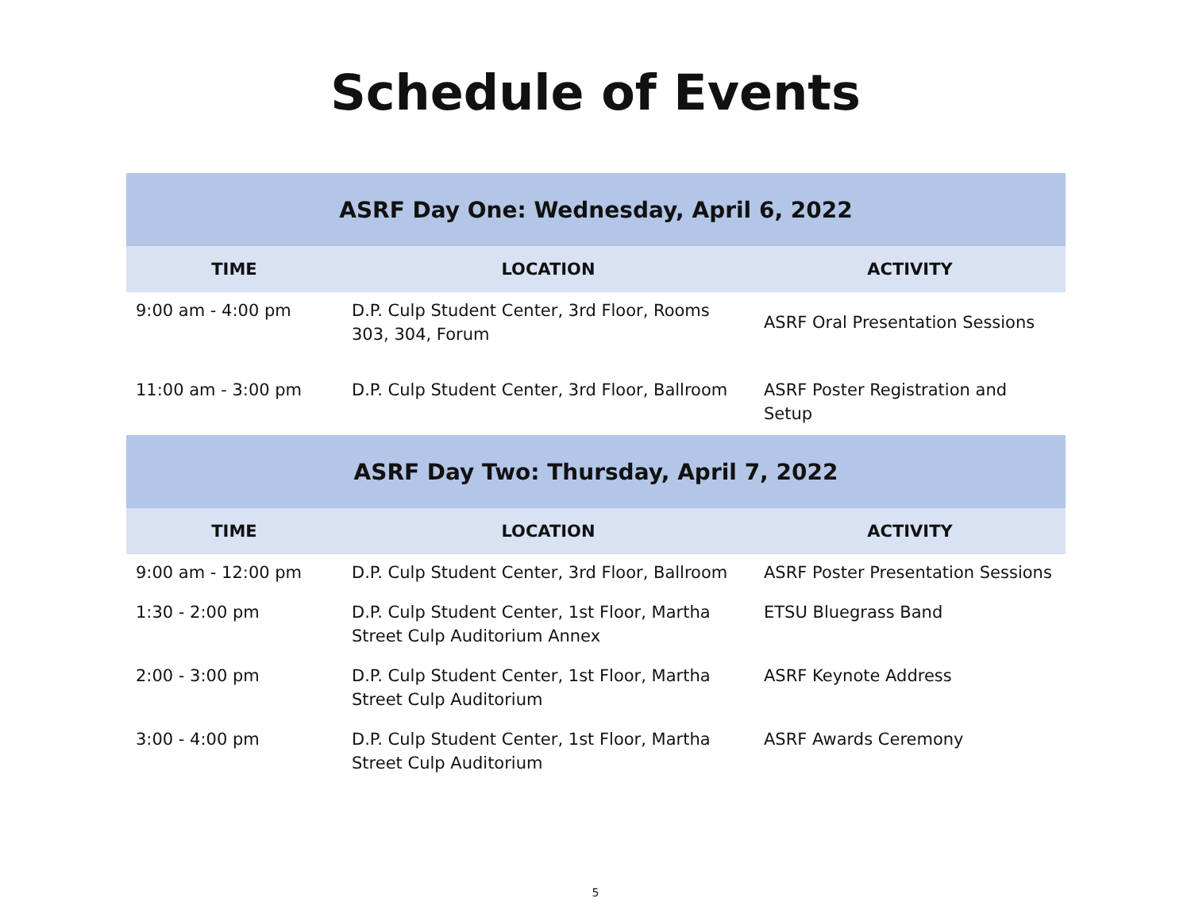Schedule of Events
| ASRF Day One: Wednesday, April 6, 2022 | | |
| --- | --- | --- |
| TIME | LOCATION | ACTIVITY |
| 9:00 am - 4:00 pm | D.P. Culp Student Center, 3rd Floor, Rooms 303, 304, Forum | ASRF Oral Presentation Sessions |
| 11:00 am - 3:00 pm | D.P. Culp Student Center, 3rd Floor, Ballroom | ASRF Poster Registration and Setup |
| ASRF Day Two: Thursday, April 7, 2022 | | |
| TIME | LOCATION | ACTIVITY |
| 9:00 am - 12:00 pm | D.P. Culp Student Center, 3rd Floor, Ballroom | ASRF Poster Presentation Sessions |
| 1:30 - 2:00 pm | D.P. Culp Student Center, 1st Floor, Martha Street Culp Auditorium Annex | ETSU Bluegrass Band |
| 2:00 - 3:00 pm | D.P. Culp Student Center, 1st Floor, Martha Street Culp Auditorium | ASRF Keynote Address |
| 3:00 - 4:00 pm | D.P. Culp Student Center, 1st Floor, Martha Street Culp Auditorium | ASRF Awards Ceremony |
5